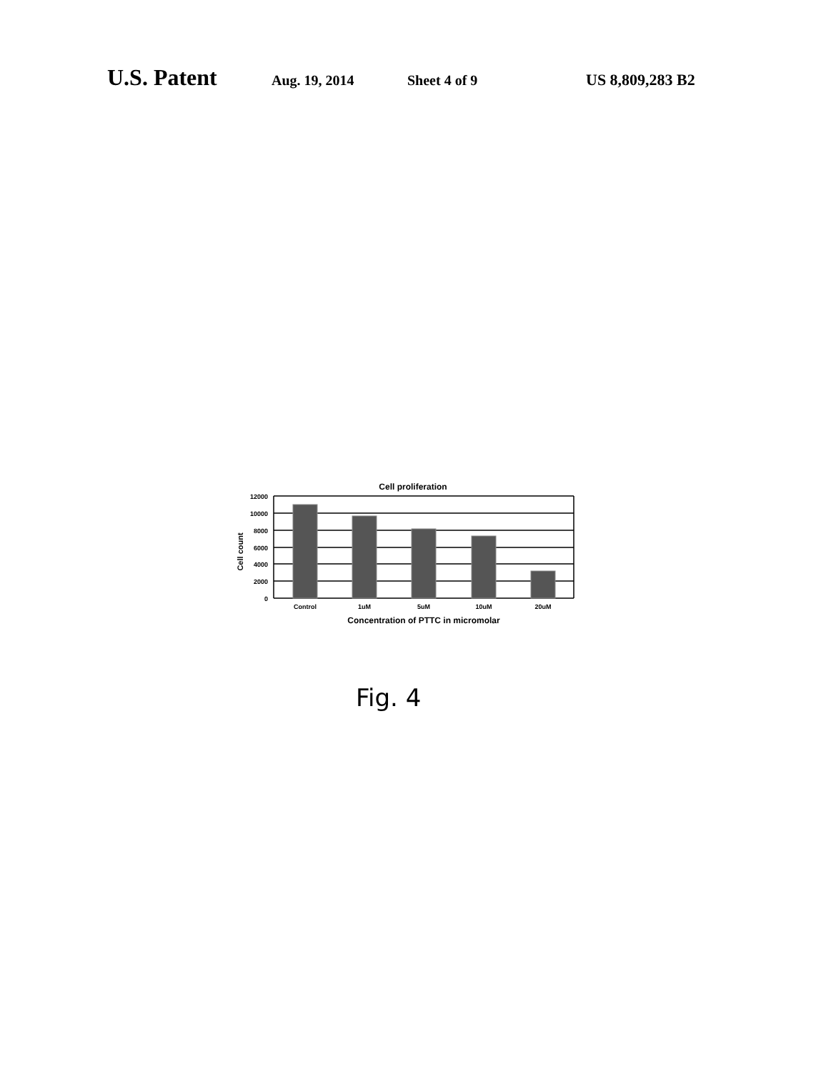U.S. Patent
Aug. 19, 2014 Sheet 4 of 9 US 8,809,283 B2
Cell proliferation
12000
10000
8000
6000
4000
2000
0
Cell count
Control
1uM
5uM
10uM
20uM
Concentration of PTTC in micromolar
Fig. 4